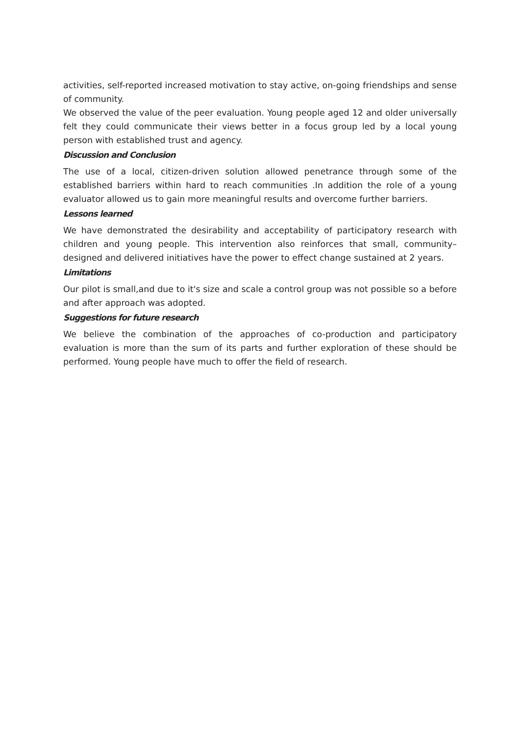activities, self-reported increased motivation to stay active, on-going friendships and sense of community.
We observed the value of the peer evaluation. Young people aged 12 and older universally felt they could communicate their views better in a focus group led by a local young person with established trust and agency.
Discussion and Conclusion
The use of a local, citizen-driven solution allowed penetrance through some of the established barriers within hard to reach communities .In addition the role of a young evaluator allowed us to gain more meaningful results and overcome further barriers.
Lessons learned
We have demonstrated the desirability and acceptability of participatory research with children and young people. This intervention also reinforces that small, community–designed and delivered initiatives have the power to effect change sustained at 2 years.
Limitations
Our pilot is small,and due to it's size and scale a control group was not possible so a before and after approach was adopted.
Suggestions for future research
We believe the combination of the approaches of co-production and participatory evaluation is more than the sum of its parts and further exploration of these should be performed. Young people have much to offer the field of research.